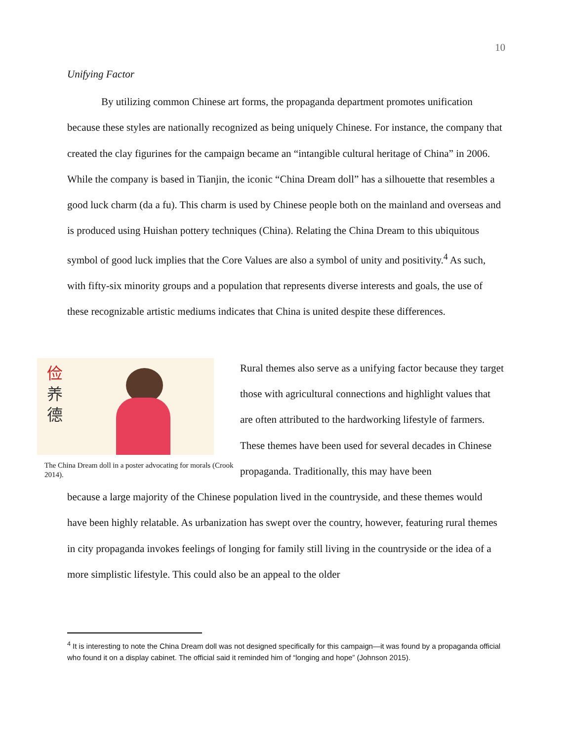10
Unifying Factor
By utilizing common Chinese art forms, the propaganda department promotes unification because these styles are nationally recognized as being uniquely Chinese. For instance, the company that created the clay figurines for the campaign became an “intangible cultural heritage of China” in 2006. While the company is based in Tianjin, the iconic “China Dream doll” has a silhouette that resembles a good luck charm (da a fu). This charm is used by Chinese people both on the mainland and overseas and is produced using Huishan pottery techniques (China). Relating the China Dream to this ubiquitous symbol of good luck implies that the Core Values are also a symbol of unity and positivity.<sup>4</sup> As such, with fifty-six minority groups and a population that represents diverse interests and goals, the use of these recognizable artistic mediums indicates that China is united despite these differences.
俭
养
德
The China Dream doll in a poster advocating for morals (Crook 2014).
Rural themes also serve as a unifying factor because they target those with agricultural connections and highlight values that are often attributed to the hardworking lifestyle of farmers. These themes have been used for several decades in Chinese propaganda. Traditionally, this may have been
because a large majority of the Chinese population lived in the countryside, and these themes would have been highly relatable. As urbanization has swept over the country, however, featuring rural themes in city propaganda invokes feelings of longing for family still living in the countryside or the idea of a more simplistic lifestyle. This could also be an appeal to the older
<sup>4</sup> It is interesting to note the China Dream doll was not designed specifically for this campaign—it was found by a propaganda official who found it on a display cabinet. The official said it reminded him of “longing and hope” (Johnson 2015).